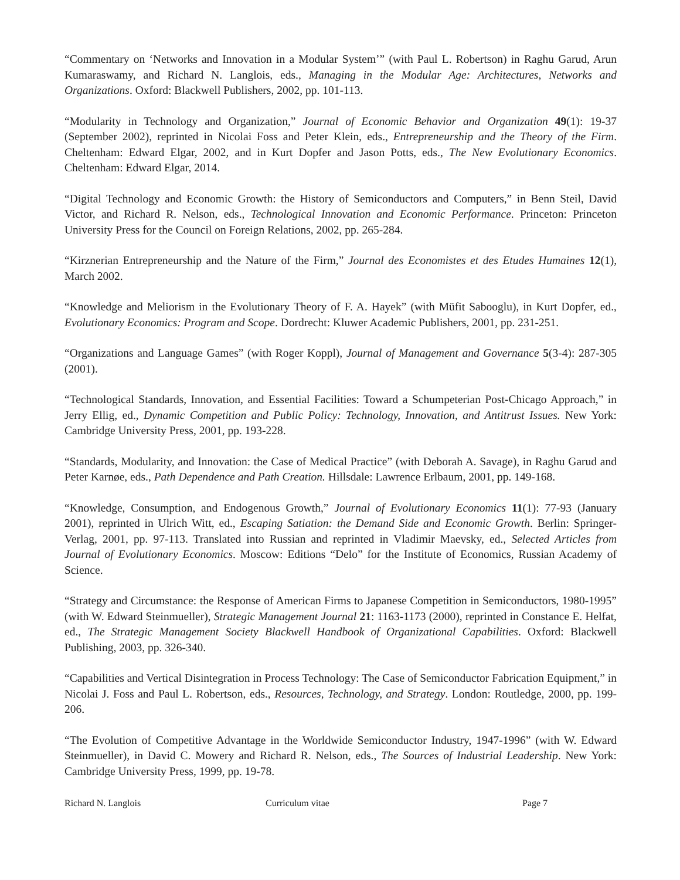“Commentary on ‘Networks and Innovation in a Modular System’” (with Paul L. Robertson) in Raghu Garud, Arun Kumaraswamy, and Richard N. Langlois, eds., Managing in the Modular Age: Architectures, Networks and Organizations. Oxford: Blackwell Publishers, 2002, pp. 101-113.
“Modularity in Technology and Organization,” Journal of Economic Behavior and Organization 49(1): 19-37 (September 2002), reprinted in Nicolai Foss and Peter Klein, eds., Entrepreneurship and the Theory of the Firm. Cheltenham: Edward Elgar, 2002, and in Kurt Dopfer and Jason Potts, eds., The New Evolutionary Economics. Cheltenham: Edward Elgar, 2014.
“Digital Technology and Economic Growth: the History of Semiconductors and Computers,” in Benn Steil, David Victor, and Richard R. Nelson, eds., Technological Innovation and Economic Performance. Princeton: Princeton University Press for the Council on Foreign Relations, 2002, pp. 265-284.
“Kirznerian Entrepreneurship and the Nature of the Firm,” Journal des Economistes et des Etudes Humaines 12(1), March 2002.
“Knowledge and Meliorism in the Evolutionary Theory of F. A. Hayek” (with Müfit Sabooglu), in Kurt Dopfer, ed., Evolutionary Economics: Program and Scope. Dordrecht: Kluwer Academic Publishers, 2001, pp. 231-251.
“Organizations and Language Games” (with Roger Koppl), Journal of Management and Governance 5(3-4): 287-305 (2001).
“Technological Standards, Innovation, and Essential Facilities: Toward a Schumpeterian Post-Chicago Approach,” in Jerry Ellig, ed., Dynamic Competition and Public Policy: Technology, Innovation, and Antitrust Issues. New York: Cambridge University Press, 2001, pp. 193-228.
“Standards, Modularity, and Innovation: the Case of Medical Practice” (with Deborah A. Savage), in Raghu Garud and Peter Karnøe, eds., Path Dependence and Path Creation. Hillsdale: Lawrence Erlbaum, 2001, pp. 149-168.
“Knowledge, Consumption, and Endogenous Growth,” Journal of Evolutionary Economics 11(1): 77-93 (January 2001), reprinted in Ulrich Witt, ed., Escaping Satiation: the Demand Side and Economic Growth. Berlin: Springer-Verlag, 2001, pp. 97-113. Translated into Russian and reprinted in Vladimir Maevsky, ed., Selected Articles from Journal of Evolutionary Economics. Moscow: Editions “Delo” for the Institute of Economics, Russian Academy of Science.
“Strategy and Circumstance: the Response of American Firms to Japanese Competition in Semiconductors, 1980-1995” (with W. Edward Steinmueller), Strategic Management Journal 21: 1163-1173 (2000), reprinted in Constance E. Helfat, ed., The Strategic Management Society Blackwell Handbook of Organizational Capabilities. Oxford: Blackwell Publishing, 2003, pp. 326-340.
“Capabilities and Vertical Disintegration in Process Technology: The Case of Semiconductor Fabrication Equipment,” in Nicolai J. Foss and Paul L. Robertson, eds., Resources, Technology, and Strategy. London: Routledge, 2000, pp. 199-206.
“The Evolution of Competitive Advantage in the Worldwide Semiconductor Industry, 1947-1996” (with W. Edward Steinmueller), in David C. Mowery and Richard R. Nelson, eds., The Sources of Industrial Leadership. New York: Cambridge University Press, 1999, pp. 19-78.
Richard N. Langlois Curriculum vitae Page 7